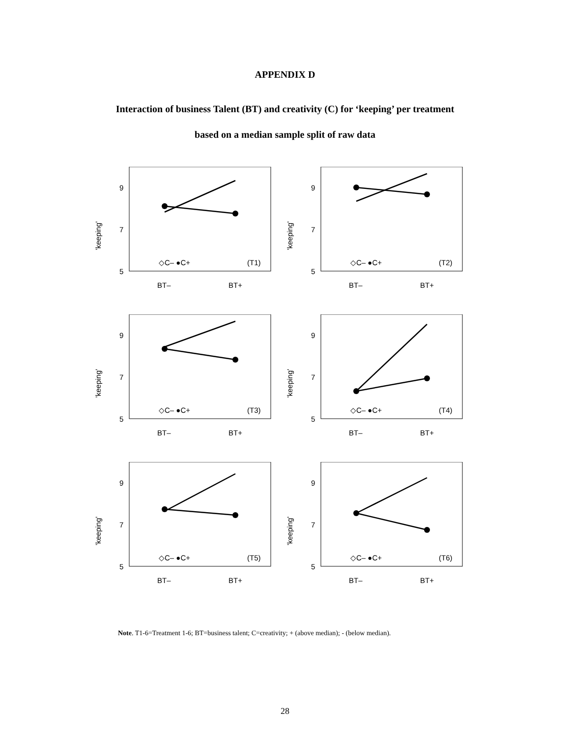APPENDIX D
Interaction of business Talent (BT) and creativity (C) for ‘keeping’ per treatment
based on a median sample split of raw data
'keeping'
9
7
5
◇C– ●C+
(T1)
BT–
BT+
'keeping'
9
7
5
◇C– ●C+
(T2)
BT–
BT+
'keeping'
9
7
5
◇C– ●C+
(T3)
BT–
BT+
'keeping'
9
7
5
◇C– ●C+
(T4)
BT–
BT+
'keeping'
9
7
5
◇C– ●C+
(T5)
BT–
BT+
'keeping'
9
7
5
◇C– ●C+
(T6)
BT–
BT+
Note. T1-6=Treatment 1-6; BT=business talent; C=creativity; + (above median); - (below median).
28